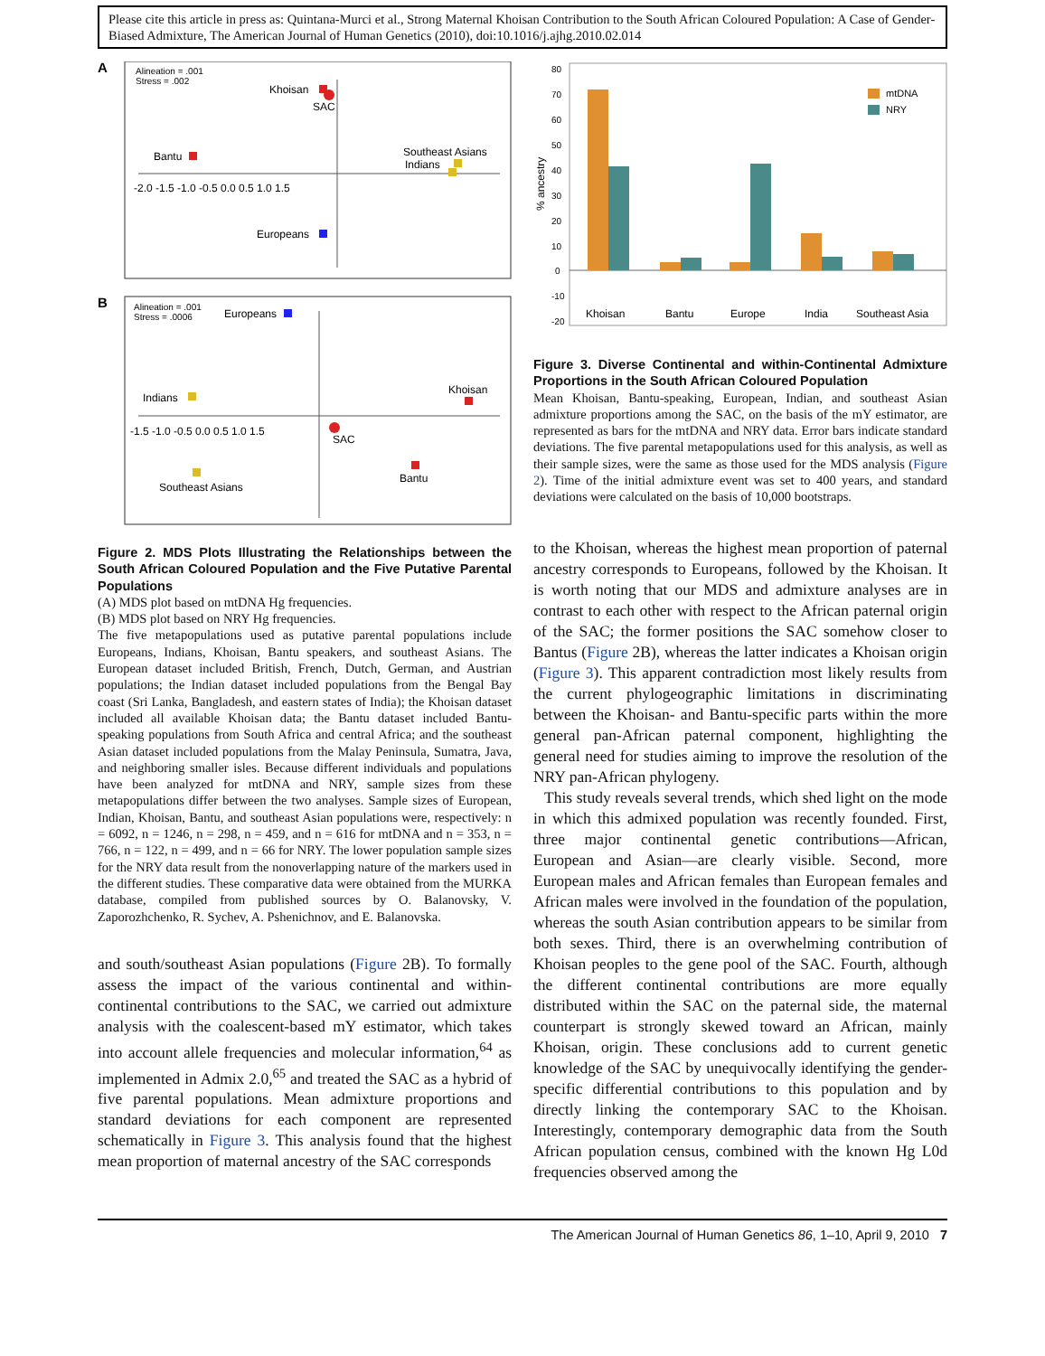Please cite this article in press as: Quintana-Murci et al., Strong Maternal Khoisan Contribution to the South African Coloured Population: A Case of Gender-Biased Admixture, The American Journal of Human Genetics (2010), doi:10.1016/j.ajhg.2010.02.014
A
Alineation = .001
Stress = .002
Khoisan
SAC
Bantu
Southeast Asians
Indians
-2.0 -1.5 -1.0 -0.5 0.0 0.5 1.0 1.5
Europeans
B
Alineation = .001
Stress = .0006
Europeans
Indians
Khoisan
SAC
-1.5 -1.0 -0.5 0.0 0.5 1.0 1.5
Bantu
Southeast Asians
Figure 2. MDS Plots Illustrating the Relationships between the South African Coloured Population and the Five Putative Parental Populations
(A) MDS plot based on mtDNA Hg frequencies.
(B) MDS plot based on NRY Hg frequencies.
The five metapopulations used as putative parental populations include Europeans, Indians, Khoisan, Bantu speakers, and southeast Asians. The European dataset included British, French, Dutch, German, and Austrian populations; the Indian dataset included populations from the Bengal Bay coast (Sri Lanka, Bangladesh, and eastern states of India); the Khoisan dataset included all available Khoisan data; the Bantu dataset included Bantu-speaking populations from South Africa and central Africa; and the southeast Asian dataset included populations from the Malay Peninsula, Sumatra, Java, and neighboring smaller isles. Because different individuals and populations have been analyzed for mtDNA and NRY, sample sizes from these metapopulations differ between the two analyses. Sample sizes of European, Indian, Khoisan, Bantu, and southeast Asian populations were, respectively: n = 6092, n = 1246, n = 298, n = 459, and n = 616 for mtDNA and n = 353, n = 766, n = 122, n = 499, and n = 66 for NRY. The lower population sample sizes for the NRY data result from the nonoverlapping nature of the markers used in the different studies. These comparative data were obtained from the MURKA database, compiled from published sources by O. Balanovsky, V. Zaporozhchenko, R. Sychev, A. Pshenichnov, and E. Balanovska.
and south/southeast Asian populations (Figure 2B). To formally assess the impact of the various continental and within-continental contributions to the SAC, we carried out admixture analysis with the coalescent-based mY estimator, which takes into account allele frequencies and molecular information,<sup>64</sup> as implemented in Admix 2.0,<sup>65</sup> and treated the SAC as a hybrid of five parental populations. Mean admixture proportions and standard deviations for each component are represented schematically in Figure 3. This analysis found that the highest mean proportion of maternal ancestry of the SAC corresponds
80
70
60
50
40
30
20
10
0
-10
-20
% ancestry
mtDNA
NRY
Khoisan
Bantu
Europe
India
Southeast Asia
Figure 3. Diverse Continental and within-Continental Admixture Proportions in the South African Coloured Population
Mean Khoisan, Bantu-speaking, European, Indian, and southeast Asian admixture proportions among the SAC, on the basis of the mY estimator, are represented as bars for the mtDNA and NRY data. Error bars indicate standard deviations. The five parental metapopulations used for this analysis, as well as their sample sizes, were the same as those used for the MDS analysis (Figure 2). Time of the initial admixture event was set to 400 years, and standard deviations were calculated on the basis of 10,000 bootstraps.
to the Khoisan, whereas the highest mean proportion of paternal ancestry corresponds to Europeans, followed by the Khoisan. It is worth noting that our MDS and admixture analyses are in contrast to each other with respect to the African paternal origin of the SAC; the former positions the SAC somehow closer to Bantus (Figure 2B), whereas the latter indicates a Khoisan origin (Figure 3). This apparent contradiction most likely results from the current phylogeographic limitations in discriminating between the Khoisan- and Bantu-specific parts within the more general pan-African paternal component, highlighting the general need for studies aiming to improve the resolution of the NRY pan-African phylogeny.
This study reveals several trends, which shed light on the mode in which this admixed population was recently founded. First, three major continental genetic contributions—African, European and Asian—are clearly visible. Second, more European males and African females than European females and African males were involved in the foundation of the population, whereas the south Asian contribution appears to be similar from both sexes. Third, there is an overwhelming contribution of Khoisan peoples to the gene pool of the SAC. Fourth, although the different continental contributions are more equally distributed within the SAC on the paternal side, the maternal counterpart is strongly skewed toward an African, mainly Khoisan, origin. These conclusions add to current genetic knowledge of the SAC by unequivocally identifying the gender-specific differential contributions to this population and by directly linking the contemporary SAC to the Khoisan. Interestingly, contemporary demographic data from the South African population census, combined with the known Hg L0d frequencies observed among the
The American Journal of Human Genetics 86, 1–10, April 9, 2010 7